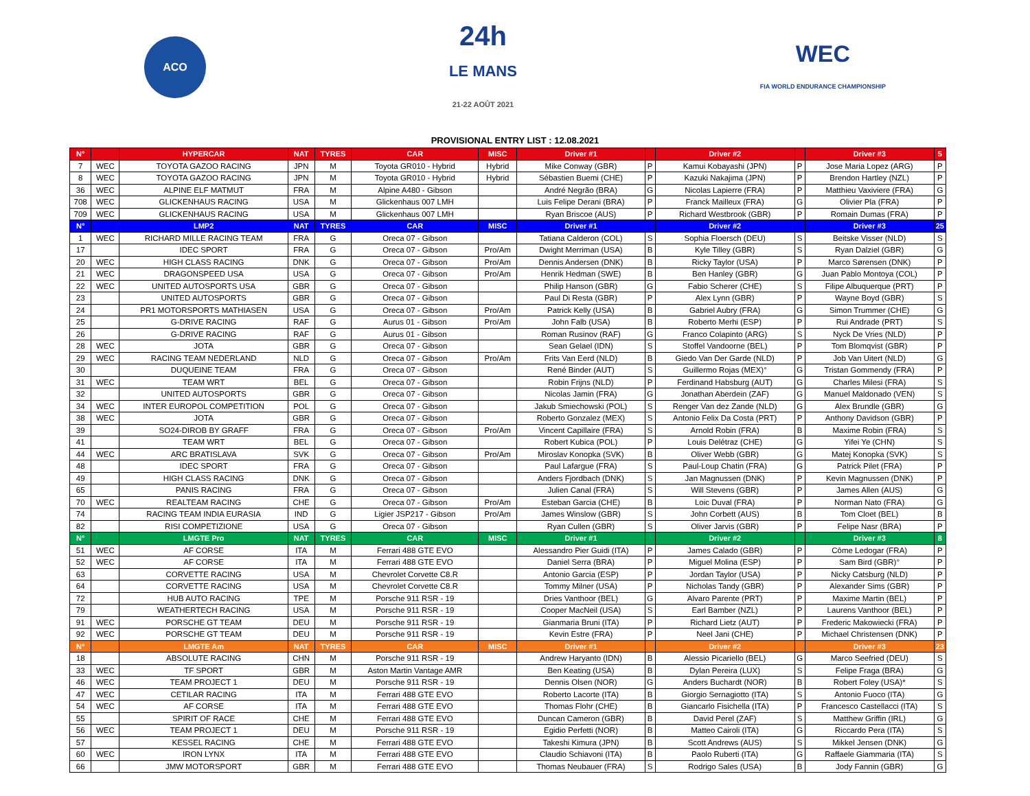ACO
24h
LE MANS
21-22 AOÛT 2021
WEC
FIA WORLD ENDURANCE CHAMPIONSHIP
PROVISIONAL ENTRY LIST : 12.08.2021
| N° | | HYPERCAR | NAT | TYRES | CAR | MISC | Driver #1 | | Driver #2 | | Driver #3 | 5 |
| --- | --- | --- | --- | --- | --- | --- | --- | --- | --- | --- | --- | --- |
| 7 | WEC | TOYOTA GAZOO RACING | JPN | M | Toyota GR010 - Hybrid | Hybrid | Mike Conway (GBR) | P | Kamui Kobayashi (JPN) | P | Jose Maria Lopez (ARG) | P |
| 8 | WEC | TOYOTA GAZOO RACING | JPN | M | Toyota GR010 - Hybrid | Hybrid | Sébastien Buemi (CHE) | P | Kazuki Nakajima (JPN) | P | Brendon Hartley (NZL) | P |
| 36 | WEC | ALPINE ELF MATMUT | FRA | M | Alpine A480 - Gibson | | André Negrão (BRA) | G | Nicolas Lapierre (FRA) | P | Matthieu Vaxiviere (FRA) | G |
| 708 | WEC | GLICKENHAUS RACING | USA | M | Glickenhaus 007 LMH | | Luis Felipe Derani (BRA) | P | Franck Mailleux (FRA) | G | Olivier Pla (FRA) | P |
| 709 | WEC | GLICKENHAUS RACING | USA | M | Glickenhaus 007 LMH | | Ryan Briscoe (AUS) | P | Richard Westbrook (GBR) | P | Romain Dumas (FRA) | P |
| N° | | LMP2 | NAT | TYRES | CAR | MISC | Driver #1 | | Driver #2 | | Driver #3 | 25 |
| 1 | WEC | RICHARD MILLE RACING TEAM | FRA | G | Oreca 07 - Gibson | | Tatiana Calderon (COL) | S | Sophia Floersch (DEU) | S | Beitske Visser (NLD) | S |
| 17 | | IDEC SPORT | FRA | G | Oreca 07 - Gibson | Pro/Am | Dwight Merriman (USA) | B | Kyle Tilley (GBR) | S | Ryan Dalziel (GBR) | G |
| 20 | WEC | HIGH CLASS RACING | DNK | G | Oreca 07 - Gibson | Pro/Am | Dennis Andersen (DNK) | B | Ricky Taylor (USA) | P | Marco Sørensen (DNK) | P |
| 21 | WEC | DRAGONSPEED USA | USA | G | Oreca 07 - Gibson | Pro/Am | Henrik Hedman (SWE) | B | Ben Hanley (GBR) | G | Juan Pablo Montoya (COL) | P |
| 22 | WEC | UNITED AUTOSPORTS USA | GBR | G | Oreca 07 - Gibson | | Philip Hanson (GBR) | G | Fabio Scherer (CHE) | S | Filipe Albuquerque (PRT) | P |
| 23 | | UNITED AUTOSPORTS | GBR | G | Oreca 07 - Gibson | | Paul Di Resta (GBR) | P | Alex Lynn (GBR) | P | Wayne Boyd (GBR) | S |
| 24 | | PR1 MOTORSPORTS MATHIASEN | USA | G | Oreca 07 - Gibson | Pro/Am | Patrick Kelly (USA) | B | Gabriel Aubry (FRA) | G | Simon Trummer (CHE) | G |
| 25 | | G-DRIVE RACING | RAF | G | Aurus 01 - Gibson | Pro/Am | John Falb (USA) | B | Roberto Merhi (ESP) | P | Rui Andrade (PRT) | S |
| 26 | | G-DRIVE RACING | RAF | G | Aurus 01 - Gibson | | Roman Rusinov (RAF) | G | Franco Colapinto (ARG) | S | Nyck De Vries (NLD) | P |
| 28 | WEC | JOTA | GBR | G | Oreca 07 - Gibson | | Sean Gelael (IDN) | S | Stoffel Vandoorne (BEL) | P | Tom Blomqvist (GBR) | P |
| 29 | WEC | RACING TEAM NEDERLAND | NLD | G | Oreca 07 - Gibson | Pro/Am | Frits Van Eerd (NLD) | B | Giedo Van Der Garde (NLD) | P | Job Van Uitert (NLD) | G |
| 30 | | DUQUEINE TEAM | FRA | G | Oreca 07 - Gibson | | René Binder (AUT) | S | Guillermo Rojas (MEX)° | G | Tristan Gommendy (FRA) | P |
| 31 | WEC | TEAM WRT | BEL | G | Oreca 07 - Gibson | | Robin Frijns (NLD) | P | Ferdinand Habsburg (AUT) | G | Charles Milesi (FRA) | S |
| 32 | | UNITED AUTOSPORTS | GBR | G | Oreca 07 - Gibson | | Nicolas Jamin (FRA) | G | Jonathan Aberdein (ZAF) | G | Manuel Maldonado (VEN) | S |
| 34 | WEC | INTER EUROPOL COMPETITION | POL | G | Oreca 07 - Gibson | | Jakub Smiechowski (POL) | S | Renger Van dez Zande (NLD) | G | Alex Brundle (GBR) | G |
| 38 | WEC | JOTA | GBR | G | Oreca 07 - Gibson | | Roberto Gonzalez (MEX) | S | Antonio Felix Da Costa (PRT) | P | Anthony Davidson (GBR) | P |
| 39 | | SO24-DIROB BY GRAFF | FRA | G | Oreca 07 - Gibson | Pro/Am | Vincent Capillaire (FRA) | S | Arnold Robin (FRA) | B | Maxime Robin (FRA) | S |
| 41 | | TEAM WRT | BEL | G | Oreca 07 - Gibson | | Robert Kubica (POL) | P | Louis Delétraz (CHE) | G | Yifei Ye (CHN) | S |
| 44 | WEC | ARC BRATISLAVA | SVK | G | Oreca 07 - Gibson | Pro/Am | Miroslav Konopka (SVK) | B | Oliver Webb (GBR) | G | Matej Konopka (SVK) | S |
| 48 | | IDEC SPORT | FRA | G | Oreca 07 - Gibson | | Paul Lafargue (FRA) | S | Paul-Loup Chatin (FRA) | G | Patrick Pilet (FRA) | P |
| 49 | | HIGH CLASS RACING | DNK | G | Oreca 07 - Gibson | | Anders Fjordbach (DNK) | S | Jan Magnussen (DNK) | P | Kevin Magnussen (DNK) | P |
| 65 | | PANIS RACING | FRA | G | Oreca 07 - Gibson | | Julien Canal (FRA) | S | Will Stevens (GBR) | P | James Allen (AUS) | G |
| 70 | WEC | REALTEAM RACING | CHE | G | Oreca 07 - Gibson | Pro/Am | Esteban Garcia (CHE) | B | Loic Duval (FRA) | P | Norman Nato (FRA) | G |
| 74 | | RACING TEAM INDIA EURASIA | IND | G | Ligier JSP217 - Gibson | Pro/Am | James Winslow (GBR) | S | John Corbett (AUS) | B | Tom Cloet (BEL) | B |
| 82 | | RISI COMPETIZIONE | USA | G | Oreca 07 - Gibson | | Ryan Cullen (GBR) | S | Oliver Jarvis (GBR) | P | Felipe Nasr (BRA) | P |
| N° | | LMGTE Pro | NAT | TYRES | CAR | MISC | Driver #1 | | Driver #2 | | Driver #3 | 8 |
| 51 | WEC | AF CORSE | ITA | M | Ferrari 488 GTE EVO | | Alessandro Pier Guidi (ITA) | P | James Calado (GBR) | P | Côme Ledogar (FRA) | P |
| 52 | WEC | AF CORSE | ITA | M | Ferrari 488 GTE EVO | | Daniel Serra (BRA) | P | Miguel Molina (ESP) | P | Sam Bird (GBR)° | P |
| 63 | | CORVETTE RACING | USA | M | Chevrolet Corvette C8.R | | Antonio Garcia (ESP) | P | Jordan Taylor (USA) | P | Nicky Catsburg (NLD) | P |
| 64 | | CORVETTE RACING | USA | M | Chevrolet Corvette C8.R | | Tommy Milner (USA) | P | Nicholas Tandy (GBR) | P | Alexander Sims (GBR) | P |
| 72 | | HUB AUTO RACING | TPE | M | Porsche 911 RSR - 19 | | Dries Vanthoor (BEL) | G | Alvaro Parente (PRT) | P | Maxime Martin (BEL) | P |
| 79 | | WEATHERTECH RACING | USA | M | Porsche 911 RSR - 19 | | Cooper MacNeil (USA) | S | Earl Bamber (NZL) | P | Laurens Vanthoor (BEL) | P |
| 91 | WEC | PORSCHE GT TEAM | DEU | M | Porsche 911 RSR - 19 | | Gianmaria Bruni (ITA) | P | Richard Lietz (AUT) | P | Frederic Makowiecki (FRA) | P |
| 92 | WEC | PORSCHE GT TEAM | DEU | M | Porsche 911 RSR - 19 | | Kevin Estre (FRA) | P | Neel Jani (CHE) | P | Michael Christensen (DNK) | P |
| N° | | LMGTE Am | NAT | TYRES | CAR | MISC | Driver #1 | | Driver #2 | | Driver #3 | 23 |
| 18 | | ABSOLUTE RACING | CHN | M | Porsche 911 RSR - 19 | | Andrew Haryanto (IDN) | B | Alessio Picariello (BEL) | G | Marco Seefried (DEU) | S |
| 33 | WEC | TF SPORT | GBR | M | Aston Martin Vantage AMR | | Ben Keating (USA) | B | Dylan Pereira (LUX) | S | Felipe Fraga (BRA) | G |
| 46 | WEC | TEAM PROJECT 1 | DEU | M | Porsche 911 RSR - 19 | | Dennis Olsen (NOR) | G | Anders Buchardt (NOR) | B | Robert Foley (USA)* | S |
| 47 | WEC | CETILAR RACING | ITA | M | Ferrari 488 GTE EVO | | Roberto Lacorte (ITA) | B | Giorgio Sernagiotto (ITA) | S | Antonio Fuoco (ITA) | G |
| 54 | WEC | AF CORSE | ITA | M | Ferrari 488 GTE EVO | | Thomas Flohr (CHE) | B | Giancarlo Fisichella (ITA) | P | Francesco Castellacci (ITA) | S |
| 55 | | SPIRIT OF RACE | CHE | M | Ferrari 488 GTE EVO | | Duncan Cameron (GBR) | B | David Perel (ZAF) | S | Matthew Griffin (IRL) | G |
| 56 | WEC | TEAM PROJECT 1 | DEU | M | Porsche 911 RSR - 19 | | Egidio Perfetti (NOR) | B | Matteo Cairoli (ITA) | G | Riccardo Pera (ITA) | S |
| 57 | | KESSEL RACING | CHE | M | Ferrari 488 GTE EVO | | Takeshi Kimura (JPN) | B | Scott Andrews (AUS) | S | Mikkel Jensen (DNK) | G |
| 60 | WEC | IRON LYNX | ITA | M | Ferrari 488 GTE EVO | | Claudio Schiavoni (ITA) | B | Paolo Ruberti (ITA) | G | Raffaele Giammaria (ITA) | S |
| 66 | | JMW MOTORSPORT | GBR | M | Ferrari 488 GTE EVO | | Thomas Neubauer (FRA) | S | Rodrigo Sales (USA) | B | Jody Fannin (GBR) | G |